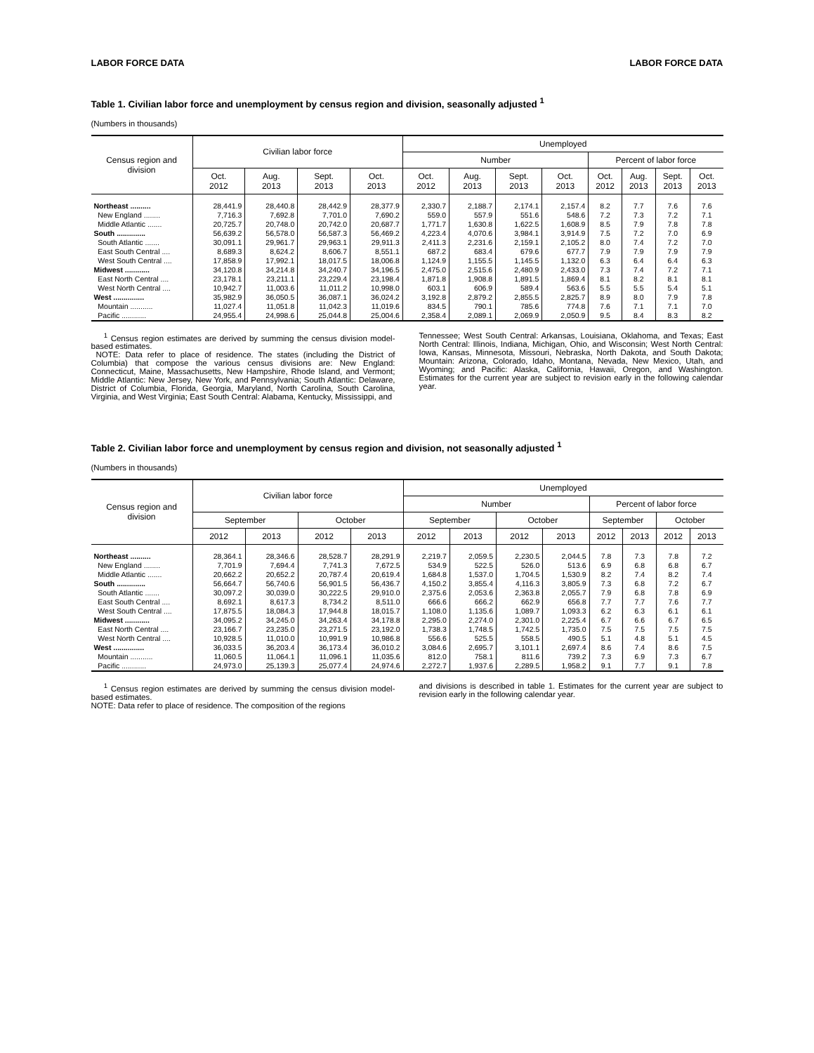LABOR FORCE DATA LABOR FORCE DATA
Table 1. Civilian labor force and unemployment by census region and division, seasonally adjusted <sup>1</sup>
(Numbers in thousands)
| Census region and division | Civilian labor force | | | | Unemployed | | | | | | | |
| --- | --- | --- | --- | --- | --- | --- | --- | --- | --- | --- | --- | --- |
| | | | | | Number | | | | Percent of labor force | | | |
| | Oct. 2012 | Aug. 2013 | Sept. 2013 | Oct. 2013 | Oct. 2012 | Aug. 2013 | Sept. 2013 | Oct. 2013 | Oct. 2012 | Aug. 2013 | Sept. 2013 | Oct. 2013 |
| Northeast .......... | 28,441.9 | 28,440.8 | 28,442.9 | 28,377.9 | 2,330.7 | 2,188.7 | 2,174.1 | 2,157.4 | 8.2 | 7.7 | 7.6 | 7.6 |
| New England ........ | 7,716.3 | 7,692.8 | 7,701.0 | 7,690.2 | 559.0 | 557.9 | 551.6 | 548.6 | 7.2 | 7.3 | 7.2 | 7.1 |
| Middle Atlantic ....... | 20,725.7 | 20,748.0 | 20,742.0 | 20,687.7 | 1,771.7 | 1,630.8 | 1,622.5 | 1,608.9 | 8.5 | 7.9 | 7.8 | 7.8 |
| South .............. | 56,639.2 | 56,578.0 | 56,587.3 | 56,469.2 | 4,223.4 | 4,070.6 | 3,984.1 | 3,914.9 | 7.5 | 7.2 | 7.0 | 6.9 |
| South Atlantic ....... | 30,091.1 | 29,961.7 | 29,963.1 | 29,911.3 | 2,411.3 | 2,231.6 | 2,159.1 | 2,105.2 | 8.0 | 7.4 | 7.2 | 7.0 |
| East South Central .... | 8,689.3 | 8,624.2 | 8,606.7 | 8,551.1 | 687.2 | 683.4 | 679.6 | 677.7 | 7.9 | 7.9 | 7.9 | 7.9 |
| West South Central .... | 17,858.9 | 17,992.1 | 18,017.5 | 18,006.8 | 1,124.9 | 1,155.5 | 1,145.5 | 1,132.0 | 6.3 | 6.4 | 6.4 | 6.3 |
| Midwest ............ | 34,120.8 | 34,214.8 | 34,240.7 | 34,196.5 | 2,475.0 | 2,515.6 | 2,480.9 | 2,433.0 | 7.3 | 7.4 | 7.2 | 7.1 |
| East North Central .... | 23,178.1 | 23,211.1 | 23,229.4 | 23,198.4 | 1,871.8 | 1,908.8 | 1,891.5 | 1,869.4 | 8.1 | 8.2 | 8.1 | 8.1 |
| West North Central .... | 10,942.7 | 11,003.6 | 11,011.2 | 10,998.0 | 603.1 | 606.9 | 589.4 | 563.6 | 5.5 | 5.5 | 5.4 | 5.1 |
| West ............... | 35,982.9 | 36,050.5 | 36,087.1 | 36,024.2 | 3,192.8 | 2,879.2 | 2,855.5 | 2,825.7 | 8.9 | 8.0 | 7.9 | 7.8 |
| Mountain ........... | 11,027.4 | 11,051.8 | 11,042.3 | 11,019.6 | 834.5 | 790.1 | 785.6 | 774.8 | 7.6 | 7.1 | 7.1 | 7.0 |
| Pacific ............ | 24,955.4 | 24,998.6 | 25,044.8 | 25,004.6 | 2,358.4 | 2,089.1 | 2,069.9 | 2,050.9 | 9.5 | 8.4 | 8.3 | 8.2 |
<sup>1</sup> Census region estimates are derived by summing the census division model-based estimates.
NOTE: Data refer to place of residence. The states (including the District of Columbia) that compose the various census divisions are: New England: Connecticut, Maine, Massachusetts, New Hampshire, Rhode Island, and Vermont; Middle Atlantic: New Jersey, New York, and Pennsylvania; South Atlantic: Delaware, District of Columbia, Florida, Georgia, Maryland, North Carolina, South Carolina, Virginia, and West Virginia; East South Central: Alabama, Kentucky, Mississippi, and
Tennessee; West South Central: Arkansas, Louisiana, Oklahoma, and Texas; East North Central: Illinois, Indiana, Michigan, Ohio, and Wisconsin; West North Central: Iowa, Kansas, Minnesota, Missouri, Nebraska, North Dakota, and South Dakota; Mountain: Arizona, Colorado, Idaho, Montana, Nevada, New Mexico, Utah, and Wyoming; and Pacific: Alaska, California, Hawaii, Oregon, and Washington. Estimates for the current year are subject to revision early in the following calendar year.
Table 2. Civilian labor force and unemployment by census region and division, not seasonally adjusted <sup>1</sup>
(Numbers in thousands)
| Census region and division | Civilian labor force | | | | Unemployed | | | | | | | |
| --- | --- | --- | --- | --- | --- | --- | --- | --- | --- | --- | --- | --- |
| | | | | | Number | | | | Percent of labor force | | | |
| | September | | October | | September | | October | | September | | October | |
| | 2012 | 2013 | 2012 | 2013 | 2012 | 2013 | 2012 | 2013 | 2012 | 2013 | 2012 | 2013 |
| Northeast .......... | 28,364.1 | 28,346.6 | 28,528.7 | 28,291.9 | 2,219.7 | 2,059.5 | 2,230.5 | 2,044.5 | 7.8 | 7.3 | 7.8 | 7.2 |
| New England ........ | 7,701.9 | 7,694.4 | 7,741.3 | 7,672.5 | 534.9 | 522.5 | 526.0 | 513.6 | 6.9 | 6.8 | 6.8 | 6.7 |
| Middle Atlantic ....... | 20,662.2 | 20,652.2 | 20,787.4 | 20,619.4 | 1,684.8 | 1,537.0 | 1,704.5 | 1,530.9 | 8.2 | 7.4 | 8.2 | 7.4 |
| South .............. | 56,664.7 | 56,740.6 | 56,901.5 | 56,436.7 | 4,150.2 | 3,855.4 | 4,116.3 | 3,805.9 | 7.3 | 6.8 | 7.2 | 6.7 |
| South Atlantic ....... | 30,097.2 | 30,039.0 | 30,222.5 | 29,910.0 | 2,375.6 | 2,053.6 | 2,363.8 | 2,055.7 | 7.9 | 6.8 | 7.8 | 6.9 |
| East South Central .... | 8,692.1 | 8,617.3 | 8,734.2 | 8,511.0 | 666.6 | 666.2 | 662.9 | 656.8 | 7.7 | 7.7 | 7.6 | 7.7 |
| West South Central .... | 17,875.5 | 18,084.3 | 17,944.8 | 18,015.7 | 1,108.0 | 1,135.6 | 1,089.7 | 1,093.3 | 6.2 | 6.3 | 6.1 | 6.1 |
| Midwest ............ | 34,095.2 | 34,245.0 | 34,263.4 | 34,178.8 | 2,295.0 | 2,274.0 | 2,301.0 | 2,225.4 | 6.7 | 6.6 | 6.7 | 6.5 |
| East North Central .... | 23,166.7 | 23,235.0 | 23,271.5 | 23,192.0 | 1,738.3 | 1,748.5 | 1,742.5 | 1,735.0 | 7.5 | 7.5 | 7.5 | 7.5 |
| West North Central .... | 10,928.5 | 11,010.0 | 10,991.9 | 10,986.8 | 556.6 | 525.5 | 558.5 | 490.5 | 5.1 | 4.8 | 5.1 | 4.5 |
| West ............... | 36,033.5 | 36,203.4 | 36,173.4 | 36,010.2 | 3,084.6 | 2,695.7 | 3,101.1 | 2,697.4 | 8.6 | 7.4 | 8.6 | 7.5 |
| Mountain ........... | 11,060.5 | 11,064.1 | 11,096.1 | 11,035.6 | 812.0 | 758.1 | 811.6 | 739.2 | 7.3 | 6.9 | 7.3 | 6.7 |
| Pacific ............ | 24,973.0 | 25,139.3 | 25,077.4 | 24,974.6 | 2,272.7 | 1,937.6 | 2,289.5 | 1,958.2 | 9.1 | 7.7 | 9.1 | 7.8 |
<sup>1</sup> Census region estimates are derived by summing the census division model-based estimates.
NOTE: Data refer to place of residence. The composition of the regions
and divisions is described in table 1. Estimates for the current year are subject to revision early in the following calendar year.